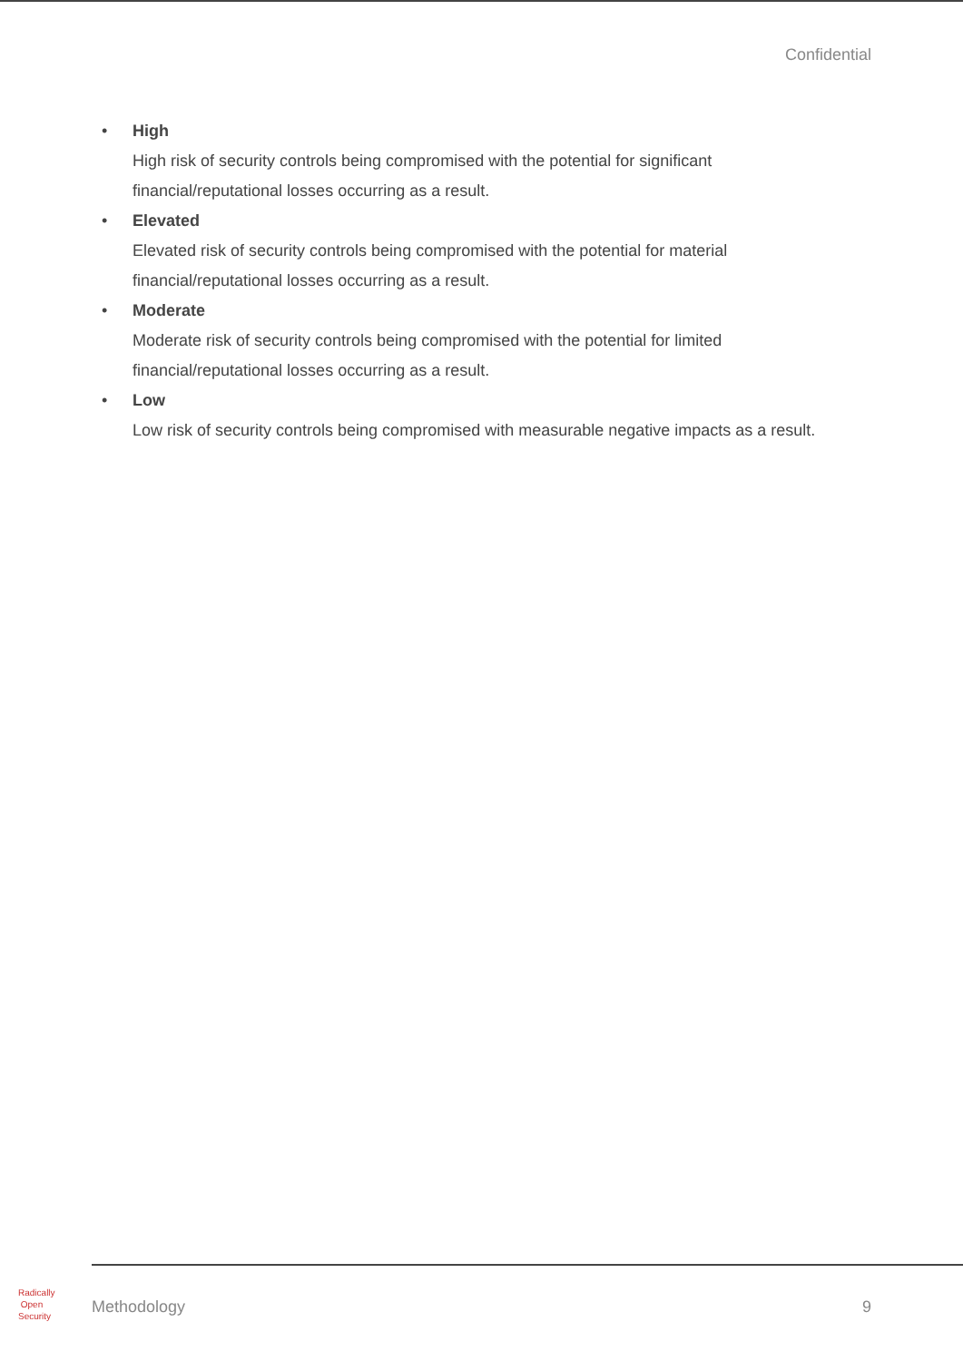Confidential
•
High
High risk of security controls being compromised with the potential for significant financial/reputational losses occurring as a result.
•
Elevated
Elevated risk of security controls being compromised with the potential for material financial/reputational losses occurring as a result.
•
Moderate
Moderate risk of security controls being compromised with the potential for limited financial/reputational losses occurring as a result.
•
Low
Low risk of security controls being compromised with measurable negative impacts as a result.
Radically
Open
Security
Methodology 9